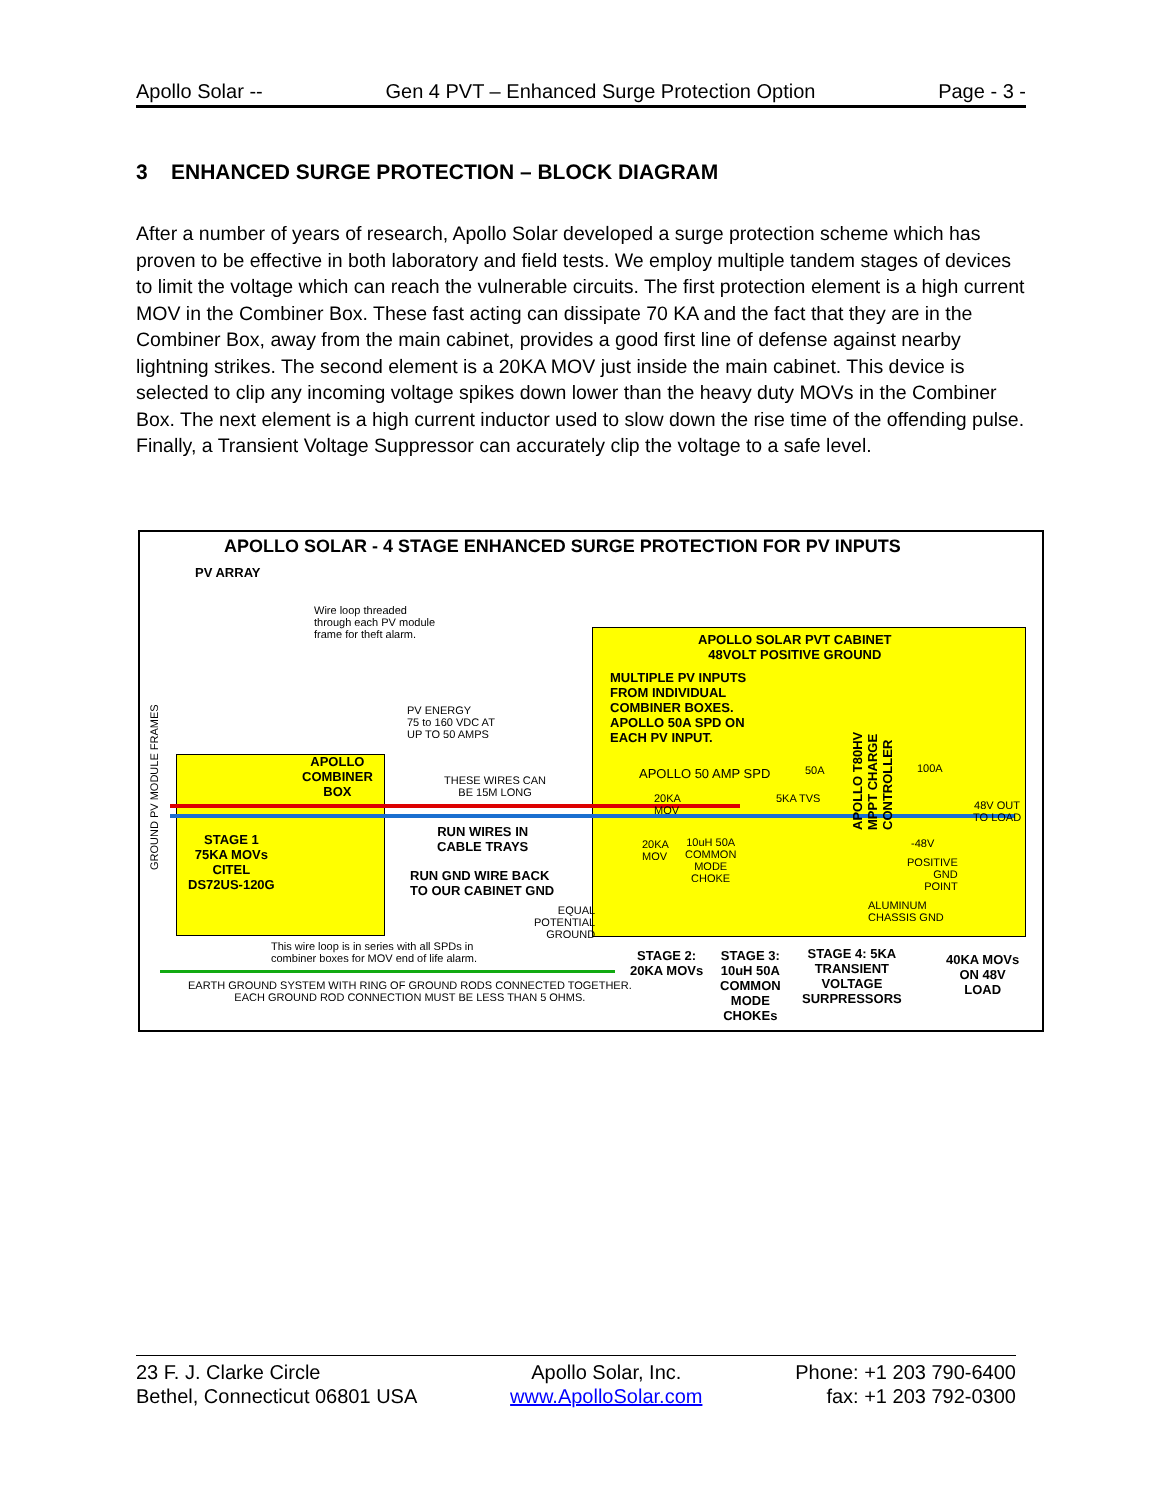Apollo Solar -- Gen 4 PVT – Enhanced Surge Protection Option Page - 3 -
3 ENHANCED SURGE PROTECTION – BLOCK DIAGRAM
After a number of years of research, Apollo Solar developed a surge protection scheme which has proven to be effective in both laboratory and field tests. We employ multiple tandem stages of devices to limit the voltage which can reach the vulnerable circuits. The first protection element is a high current MOV in the Combiner Box. These fast acting can dissipate 70 KA and the fact that they are in the Combiner Box, away from the main cabinet, provides a good first line of defense against nearby lightning strikes. The second element is a 20KA MOV just inside the main cabinet. This device is selected to clip any incoming voltage spikes down lower than the heavy duty MOVs in the Combiner Box. The next element is a high current inductor used to slow down the rise time of the offending pulse. Finally, a Transient Voltage Suppressor can accurately clip the voltage to a safe level.
APOLLO SOLAR - 4 STAGE ENHANCED SURGE PROTECTION FOR PV INPUTS
PV ARRAY
Wire loop threaded
through each PV module
frame for theft alarm.
APOLLO SOLAR PVT CABINET
48VOLT POSITIVE GROUND
MULTIPLE PV INPUTS
FROM INDIVIDUAL
COMBINER BOXES.
APOLLO 50A SPD ON
EACH PV INPUT.
PV ENERGY
75 to 160 VDC AT
UP TO 50 AMPS
APOLLO T80HV
MPPT CHARGE
CONTROLLER
APOLLO
COMBINER
BOX
THESE WIRES CAN
BE 15M LONG
APOLLO 50 AMP SPD 50A 100A
48V OUT
TO LOAD
20KA
MOV
5KA TVS
RUN WIRES IN
CABLE TRAYS
STAGE 1
75KA MOVs
CITEL
DS72US-120G
20KA
MOV
10uH 50A
COMMON
MODE
CHOKE
-48V
POSITIVE
GND
POINT
RUN GND WIRE BACK
TO OUR CABINET GND
ALUMINUM
CHASSIS GND
EQUAL
POTENTIAL
GROUND
This wire loop is in series with all SPDs in
combiner boxes for MOV end of life alarm.
GROUND PV MODULE FRAMES
STAGE 2:
20KA MOVs
STAGE 3:
10uH 50A
COMMON
MODE
CHOKEs
STAGE 4: 5KA
TRANSIENT
VOLTAGE
SURPRESSORS
40KA MOVs
ON 48V
LOAD
EARTH GROUND SYSTEM WITH RING OF GROUND RODS CONNECTED TOGETHER.
EACH GROUND ROD CONNECTION MUST BE LESS THAN 5 OHMS.
23 F. J. Clarke Circle
Bethel, Connecticut 06801 USA
Apollo Solar, Inc.
www.ApolloSolar.com
Phone: +1 203 790-6400
fax: +1 203 792-0300